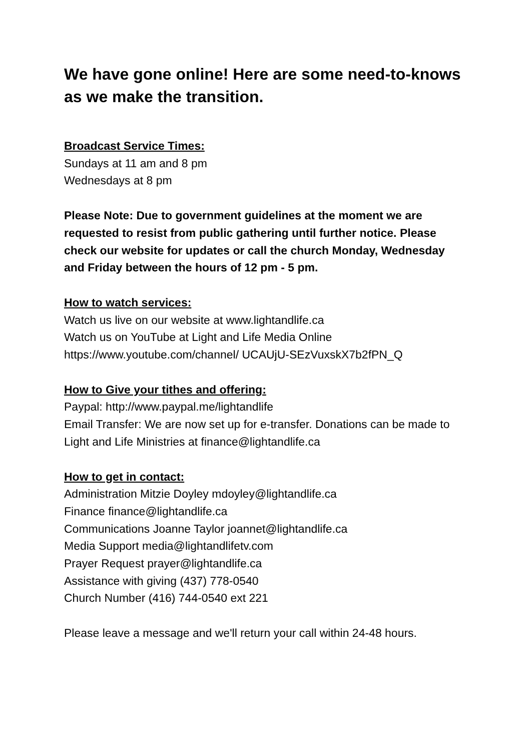We have gone online! Here are some need-to-knows as we make the transition.
Broadcast Service Times:
Sundays at 11 am and 8 pm
Wednesdays at 8 pm
Please Note: Due to government guidelines at the moment we are requested to resist from public gathering until further notice. Please check our website for updates or call the church Monday, Wednesday and Friday between the hours of 12 pm - 5 pm.
How to watch services:
Watch us live on our website at www.lightandlife.ca
Watch us on YouTube at Light and Life Media Online
https://www.youtube.com/channel/ UCAUjU-SEzVuxskX7b2fPN_Q
How to Give your tithes and offering:
Paypal: http://www.paypal.me/lightandlife
Email Transfer: We are now set up for e-transfer. Donations can be made to Light and Life Ministries at finance@lightandlife.ca
How to get in contact:
Administration Mitzie Doyley mdoyley@lightandlife.ca
Finance finance@lightandlife.ca
Communications Joanne Taylor joannet@lightandlife.ca
Media Support media@lightandlifetv.com
Prayer Request prayer@lightandlife.ca
Assistance with giving (437) 778-0540
Church Number (416) 744-0540 ext 221
Please leave a message and we'll return your call within 24-48 hours.